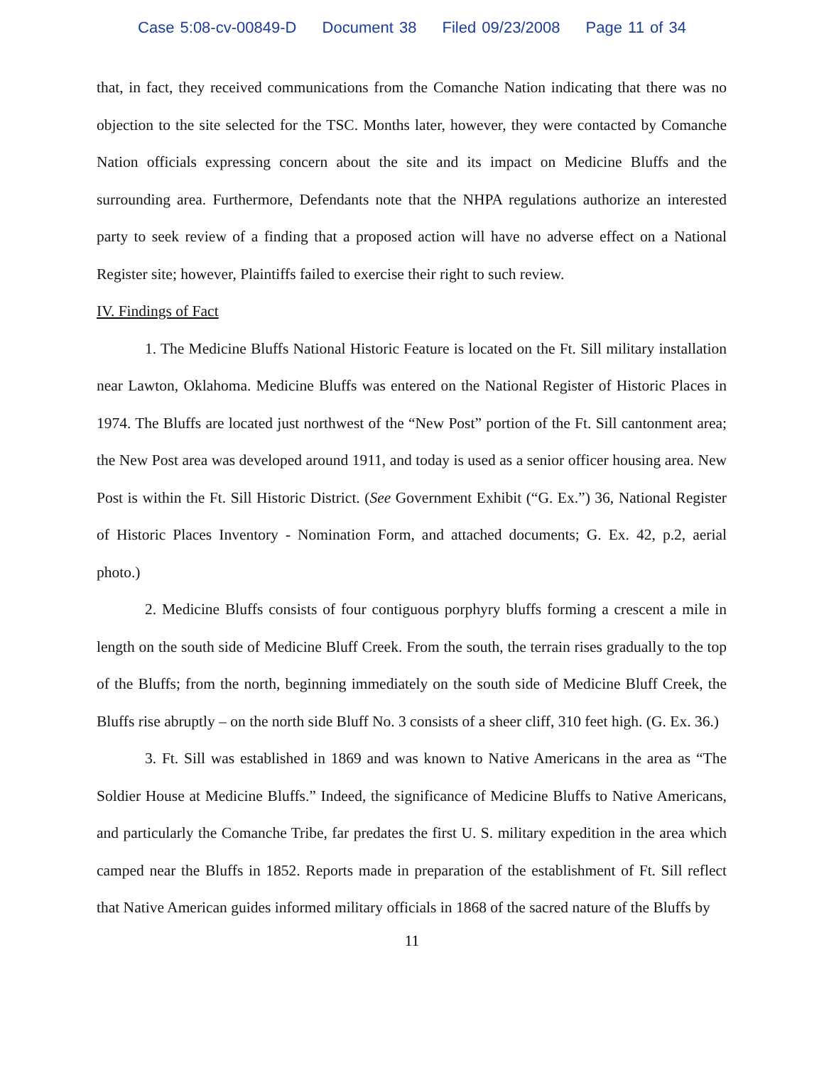Case 5:08-cv-00849-D Document 38 Filed 09/23/2008 Page 11 of 34
that, in fact, they received communications from the Comanche Nation indicating that there was no objection to the site selected for the TSC. Months later, however, they were contacted by Comanche Nation officials expressing concern about the site and its impact on Medicine Bluffs and the surrounding area. Furthermore, Defendants note that the NHPA regulations authorize an interested party to seek review of a finding that a proposed action will have no adverse effect on a National Register site; however, Plaintiffs failed to exercise their right to such review.
IV. Findings of Fact
1. The Medicine Bluffs National Historic Feature is located on the Ft. Sill military installation near Lawton, Oklahoma. Medicine Bluffs was entered on the National Register of Historic Places in 1974. The Bluffs are located just northwest of the “New Post” portion of the Ft. Sill cantonment area; the New Post area was developed around 1911, and today is used as a senior officer housing area. New Post is within the Ft. Sill Historic District. (See Government Exhibit (“G. Ex.”) 36, National Register of Historic Places Inventory - Nomination Form, and attached documents; G. Ex. 42, p.2, aerial photo.)
2. Medicine Bluffs consists of four contiguous porphyry bluffs forming a crescent a mile in length on the south side of Medicine Bluff Creek. From the south, the terrain rises gradually to the top of the Bluffs; from the north, beginning immediately on the south side of Medicine Bluff Creek, the Bluffs rise abruptly – on the north side Bluff No. 3 consists of a sheer cliff, 310 feet high. (G. Ex. 36.)
3. Ft. Sill was established in 1869 and was known to Native Americans in the area as “The Soldier House at Medicine Bluffs.” Indeed, the significance of Medicine Bluffs to Native Americans, and particularly the Comanche Tribe, far predates the first U. S. military expedition in the area which camped near the Bluffs in 1852. Reports made in preparation of the establishment of Ft. Sill reflect that Native American guides informed military officials in 1868 of the sacred nature of the Bluffs by
11